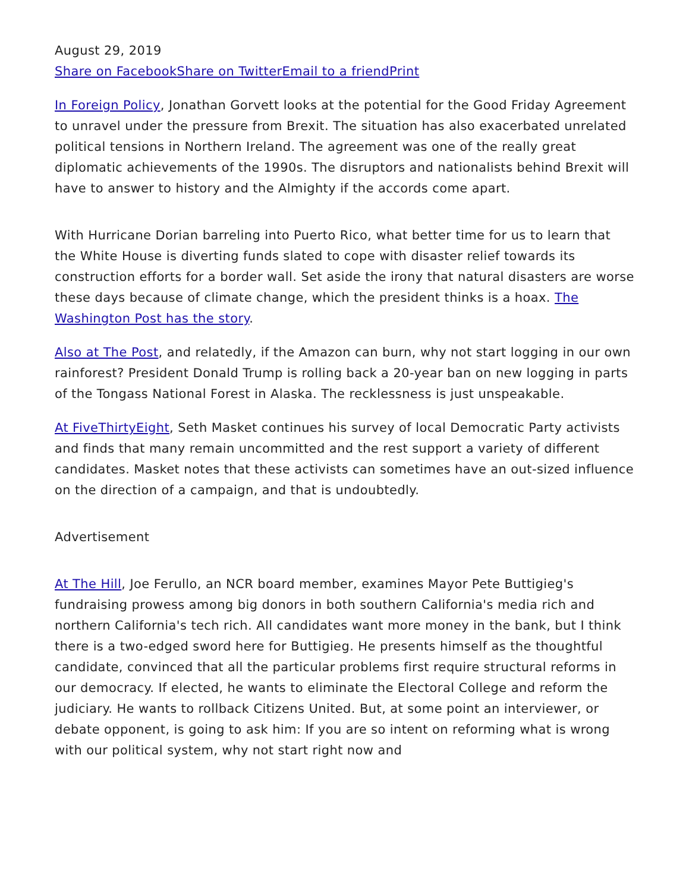August 29, 2019
Share on Facebook Share on Twitter Email to a friend Print
In Foreign Policy, Jonathan Gorvett looks at the potential for the Good Friday Agreement to unravel under the pressure from Brexit. The situation has also exacerbated unrelated political tensions in Northern Ireland. The agreement was one of the really great diplomatic achievements of the 1990s. The disruptors and nationalists behind Brexit will have to answer to history and the Almighty if the accords come apart.
With Hurricane Dorian barreling into Puerto Rico, what better time for us to learn that the White House is diverting funds slated to cope with disaster relief towards its construction efforts for a border wall. Set aside the irony that natural disasters are worse these days because of climate change, which the president thinks is a hoax. The Washington Post has the story.
Also at The Post, and relatedly, if the Amazon can burn, why not start logging in our own rainforest? President Donald Trump is rolling back a 20-year ban on new logging in parts of the Tongass National Forest in Alaska. The recklessness is just unspeakable.
At FiveThirtyEight, Seth Masket continues his survey of local Democratic Party activists and finds that many remain uncommitted and the rest support a variety of different candidates. Masket notes that these activists can sometimes have an out-sized influence on the direction of a campaign, and that is undoubtedly.
Advertisement
At The Hill, Joe Ferullo, an NCR board member, examines Mayor Pete Buttigieg's fundraising prowess among big donors in both southern California's media rich and northern California's tech rich. All candidates want more money in the bank, but I think there is a two-edged sword here for Buttigieg. He presents himself as the thoughtful candidate, convinced that all the particular problems first require structural reforms in our democracy. If elected, he wants to eliminate the Electoral College and reform the judiciary. He wants to rollback Citizens United. But, at some point an interviewer, or debate opponent, is going to ask him: If you are so intent on reforming what is wrong with our political system, why not start right now and